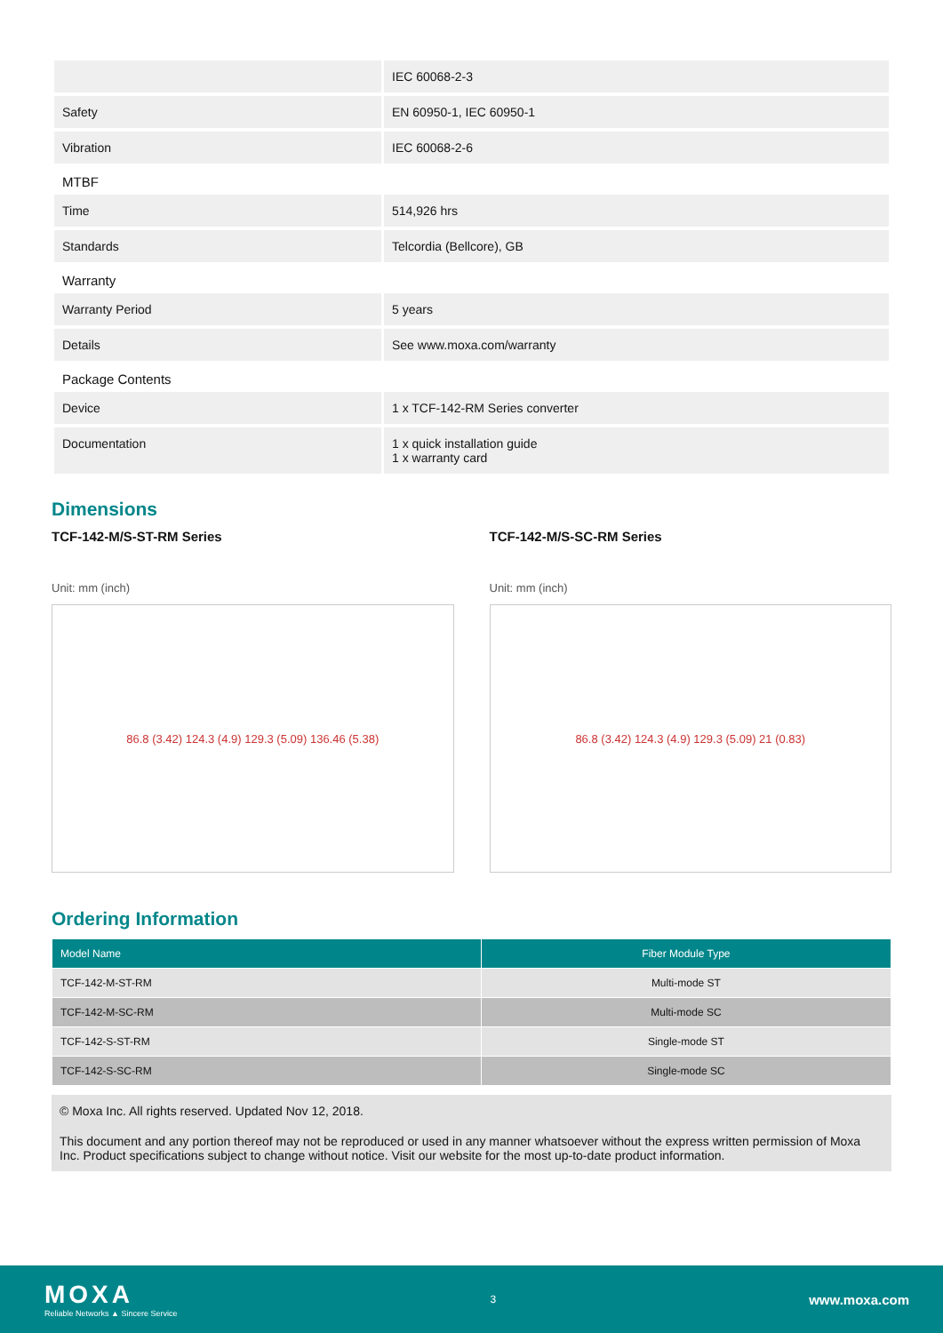| | IEC 60068-2-3 |
| Safety | EN 60950-1, IEC 60950-1 |
| Vibration | IEC 60068-2-6 |
| MTBF | |
| Time | 514,926 hrs |
| Standards | Telcordia (Bellcore), GB |
| Warranty | |
| Warranty Period | 5 years |
| Details | See www.moxa.com/warranty |
| Package Contents | |
| Device | 1 x TCF-142-RM Series converter |
| Documentation | 1 x quick installation guide 1 x warranty card |
Dimensions
TCF-142-M/S-ST-RM Series
Unit: mm (inch)
86.8 (3.42) 124.3 (4.9) 129.3 (5.09) 136.46 (5.38)
TCF-142-M/S-SC-RM Series
Unit: mm (inch)
86.8 (3.42) 124.3 (4.9) 129.3 (5.09) 21 (0.83)
Ordering Information
| Model Name | Fiber Module Type |
| --- | --- |
| TCF-142-M-ST-RM | Multi-mode ST |
| TCF-142-M-SC-RM | Multi-mode SC |
| TCF-142-S-ST-RM | Single-mode ST |
| TCF-142-S-SC-RM | Single-mode SC |
© Moxa Inc. All rights reserved. Updated Nov 12, 2018.
This document and any portion thereof may not be reproduced or used in any manner whatsoever without the express written permission of Moxa Inc. Product specifications subject to change without notice. Visit our website for the most up-to-date product information.
MOXA
Reliable Networks ▲ Sincere Service
3
www.moxa.com